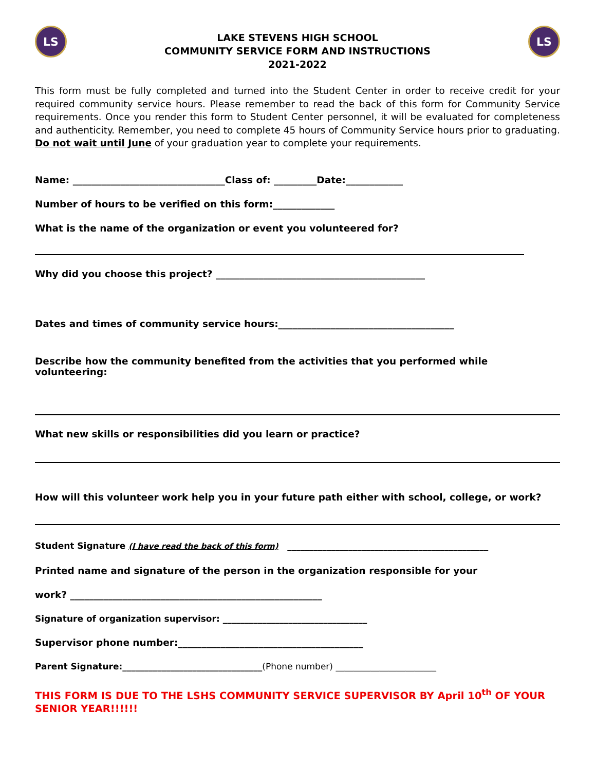LS
LAKE STEVENS HIGH SCHOOL
COMMUNITY SERVICE FORM AND INSTRUCTIONS
2021-2022
LS
This form must be fully completed and turned into the Student Center in order to receive credit for your required community service hours. Please remember to read the back of this form for Community Service requirements. Once you render this form to Student Center personnel, it will be evaluated for completeness and authenticity. Remember, you need to complete 45 hours of Community Service hours prior to graduating. Do not wait until June of your graduation year to complete your requirements.
Name: ________________________________Class of: _________Date:____________
Number of hours to be verified on this form:_____________
What is the name of the organization or event you volunteered for?
Why did you choose this project? ____________________________________________
Dates and times of community service hours:_____________________________________
Describe how the community benefited from the activities that you performed while volunteering:
What new skills or responsibilities did you learn or practice?
How will this volunteer work help you in your future path either with school, college, or work?
Student Signature (I have read the back of this form) ______________________________________________
Printed name and signature of the person in the organization responsible for your
work? _____________________________________________________
Signature of organization supervisor: _________________________________
Supervisor phone number:_______________________________________
Parent Signature:________________________________(Phone number) _______________________
THIS FORM IS DUE TO THE LSHS COMMUNITY SERVICE SUPERVISOR BY April 10<sup>th</sup> OF YOUR SENIOR YEAR!!!!!!